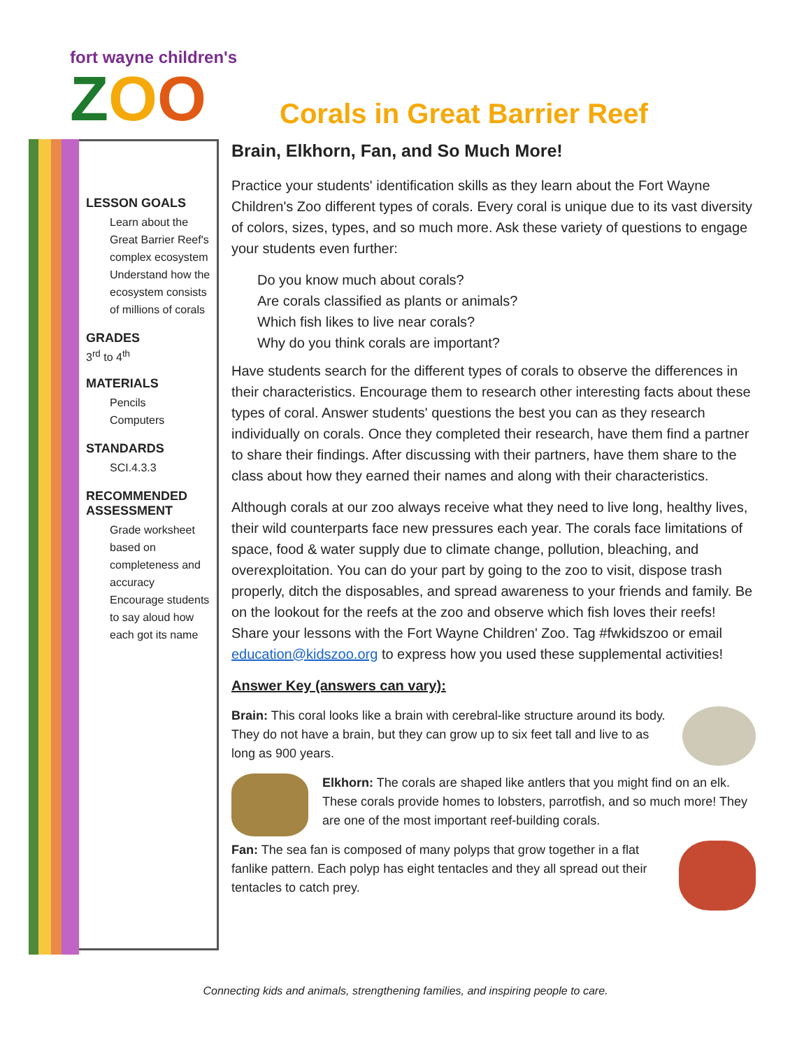fort wayne children's
ZOO
Corals in Great Barrier Reef
LESSON GOALS
Learn about the Great Barrier Reef's complex ecosystem
Understand how the ecosystem consists of millions of corals
GRADES
3<sup>rd</sup> to 4<sup>th</sup>
MATERIALS
Pencils
Computers
STANDARDS
SCI.4.3.3
RECOMMENDED ASSESSMENT
Grade worksheet based on completeness and accuracy
Encourage students to say aloud how each got its name
Brain, Elkhorn, Fan, and So Much More!
Practice your students' identification skills as they learn about the Fort Wayne Children's Zoo different types of corals. Every coral is unique due to its vast diversity of colors, sizes, types, and so much more. Ask these variety of questions to engage your students even further:
Do you know much about corals?
Are corals classified as plants or animals?
Which fish likes to live near corals?
Why do you think corals are important?
Have students search for the different types of corals to observe the differences in their characteristics. Encourage them to research other interesting facts about these types of coral. Answer students' questions the best you can as they research individually on corals. Once they completed their research, have them find a partner to share their findings. After discussing with their partners, have them share to the class about how they earned their names and along with their characteristics.
Although corals at our zoo always receive what they need to live long, healthy lives, their wild counterparts face new pressures each year. The corals face limitations of space, food & water supply due to climate change, pollution, bleaching, and overexploitation. You can do your part by going to the zoo to visit, dispose trash properly, ditch the disposables, and spread awareness to your friends and family. Be on the lookout for the reefs at the zoo and observe which fish loves their reefs! Share your lessons with the Fort Wayne Children' Zoo. Tag #fwkidszoo or email education@kidszoo.org to express how you used these supplemental activities!
Answer Key (answers can vary):
Brain: This coral looks like a brain with cerebral-like structure around its body. They do not have a brain, but they can grow up to six feet tall and live to as long as 900 years.
Elkhorn: The corals are shaped like antlers that you might find on an elk. These corals provide homes to lobsters, parrotfish, and so much more! They are one of the most important reef-building corals.
Fan: The sea fan is composed of many polyps that grow together in a flat fanlike pattern. Each polyp has eight tentacles and they all spread out their tentacles to catch prey.
Connecting kids and animals, strengthening families, and inspiring people to care.